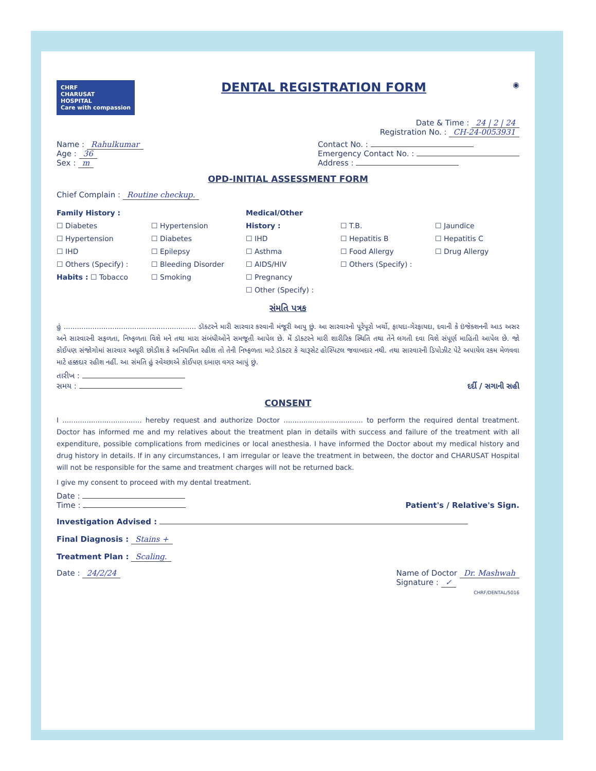CHRF
CHARUSAT
HOSPITAL
Care with compassion
DENTAL REGISTRATION FORM
◉
Date & Time : 24 | 2 | 24
Registration No. : CH-24-0053931
Name : Rahulkumar
Age : 36
Sex : m
Contact No. :
Emergency Contact No. :
Address :
OPD-INITIAL ASSESSMENT FORM
Chief Complain : Routine checkup.
Family History :
☐ Diabetes
☐ Hypertension
☐ IHD
☐ Others (Specify) :
Habits : ☐ Tobacco
☐ Hypertension
☐ Diabetes
☐ Epilepsy
☐ Bleeding Disorder
☐ Smoking
Medical/Other History :
☐ IHD
☐ Asthma
☐ AIDS/HIV
☐ Pregnancy
☐ Other (Specify) :
☐ T.B.
☐ Hepatitis B
☐ Food Allergy
☐ Others (Specify) :
☐ Jaundice
☐ Hepatitis C
☐ Drug Allergy
સંમતિ પત્રક
હું ............................................................ ડૉક્ટરને મારી સારવાર કરવાની મંજૂરી આપુ છું. આ સારવારનો પૂરેપૂરો ખર્ચો, ફાયદા-ગેરફાયદા, દવાની કે ઇંજેક્શનની આડ અસર અને સારવારની સફળતા, નિષ્ફળતા વિશે મને તથા મારા સંબંધીઓને સમજૂતી આપેલ છે. મેં ડૉક્ટરને મારી શારીરિક સ્થિતિ તથા તેને લગતી દવા વિશે સંપૂર્ણ માહિતી આપેલ છે. જો કોઈપણ સંજોગોમાં સારવાર અધૂરી છોડીશ કે અનિયમિત રહીશ તો તેની નિષ્ફળતા માટે ડૉક્ટર કે ચારૂસેટ હોસ્પિટલ જવાબદાર નથી. તથા સારવારની ડિપોઝીટ પેટે અપાયેલ રકમ મેળવવા માટે હક્કદાર રહીશ નહીં. આ સંમતિ હું સ્વેચ્છાએ કોઈપણ દબાણ વગર આપું છું.
તારીખ :
સમય :
દર્દી / સગાની સહી
CONSENT
I .................................... hereby request and authorize Doctor .................................... to perform the required dental treatment. Doctor has informed me and my relatives about the treatment plan in details with success and failure of the treatment with all expenditure, possible complications from medicines or local anesthesia. I have informed the Doctor about my medical history and drug history in details. If in any circumstances, I am irregular or leave the treatment in between, the doctor and CHARUSAT Hospital will not be responsible for the same and treatment charges will not be returned back.
I give my consent to proceed with my dental treatment.
Date :
Time :
Patient's / Relative's Sign.
Investigation Advised :
Final Diagnosis : Stains +
Treatment Plan : Scaling.
Date : 24/2/24 Name of Doctor Dr. Mashwah
Signature : ✓
CHRF/DENTAL/5016